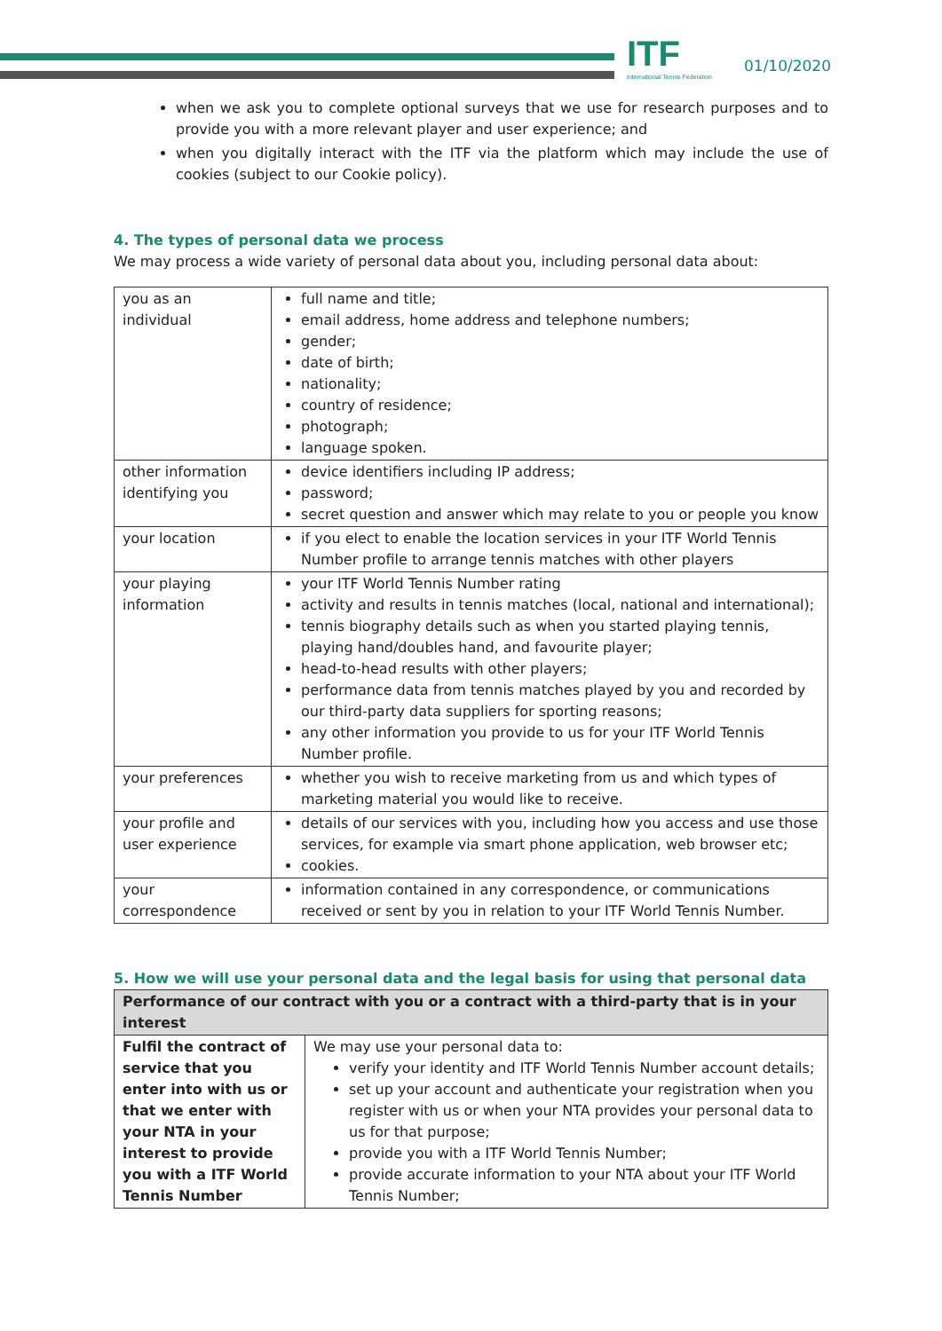ITF
International Tennis Federation
01/10/2020
when we ask you to complete optional surveys that we use for research purposes and to provide you with a more relevant player and user experience; and
when you digitally interact with the ITF via the platform which may include the use of cookies (subject to our Cookie policy).
4. The types of personal data we process
We may process a wide variety of personal data about you, including personal data about:
| you as an individual | full name and title; email address, home address and telephone numbers; gender; date of birth; nationality; country of residence; photograph; language spoken. |
| other information identifying you | device identifiers including IP address; password; secret question and answer which may relate to you or people you know |
| your location | if you elect to enable the location services in your ITF World Tennis Number profile to arrange tennis matches with other players |
| your playing information | your ITF World Tennis Number rating activity and results in tennis matches (local, national and international); tennis biography details such as when you started playing tennis, playing hand/doubles hand, and favourite player; head-to-head results with other players; performance data from tennis matches played by you and recorded by our third-party data suppliers for sporting reasons; any other information you provide to us for your ITF World Tennis Number profile. |
| your preferences | whether you wish to receive marketing from us and which types of marketing material you would like to receive. |
| your profile and user experience | details of our services with you, including how you access and use those services, for example via smart phone application, web browser etc; cookies. |
| your correspondence | information contained in any correspondence, or communications received or sent by you in relation to your ITF World Tennis Number. |
5. How we will use your personal data and the legal basis for using that personal data
| Performance of our contract with you or a contract with a third-party that is in your interest | |
| --- | --- |
| Fulfil the contract of service that you enter into with us or that we enter with your NTA in your interest to provide you with a ITF World Tennis Number | We may use your personal data to: verify your identity and ITF World Tennis Number account details; set up your account and authenticate your registration when you register with us or when your NTA provides your personal data to us for that purpose; provide you with a ITF World Tennis Number; provide accurate information to your NTA about your ITF World Tennis Number; |